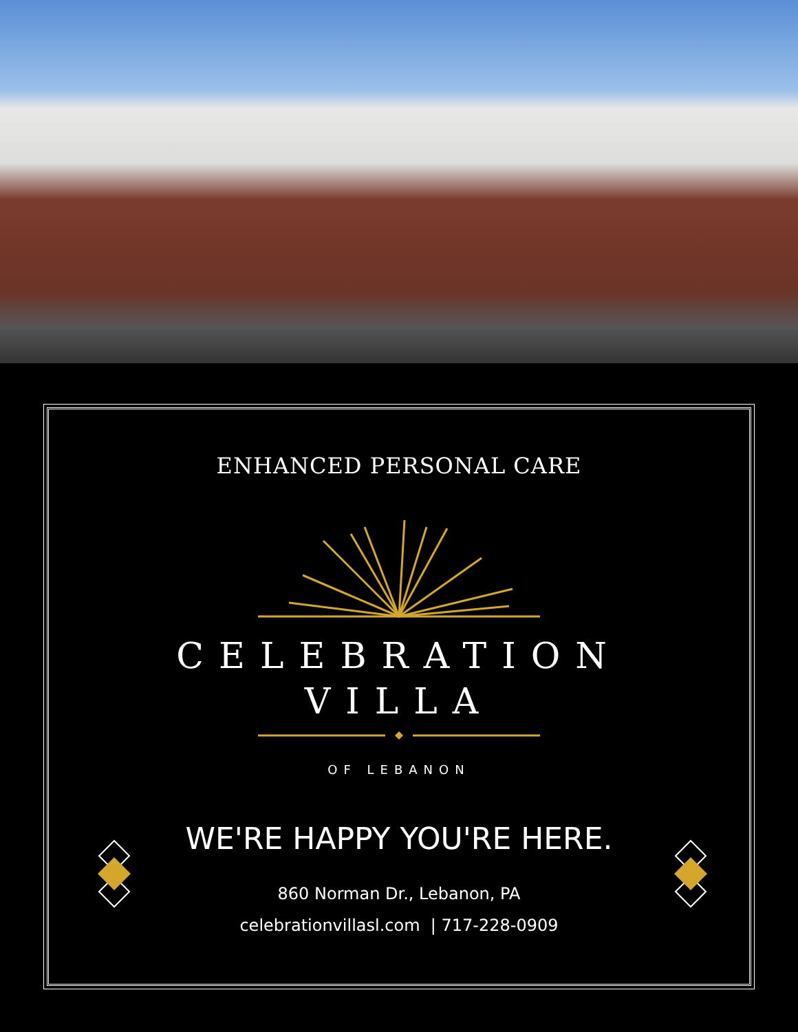ENHANCED PERSONAL CARE
CELEBRATION
VILLA
OF LEBANON
WE'RE HAPPY YOU'RE HERE.
860 Norman Dr., Lebanon, PA
celebrationvillasl.com | 717-228-0909